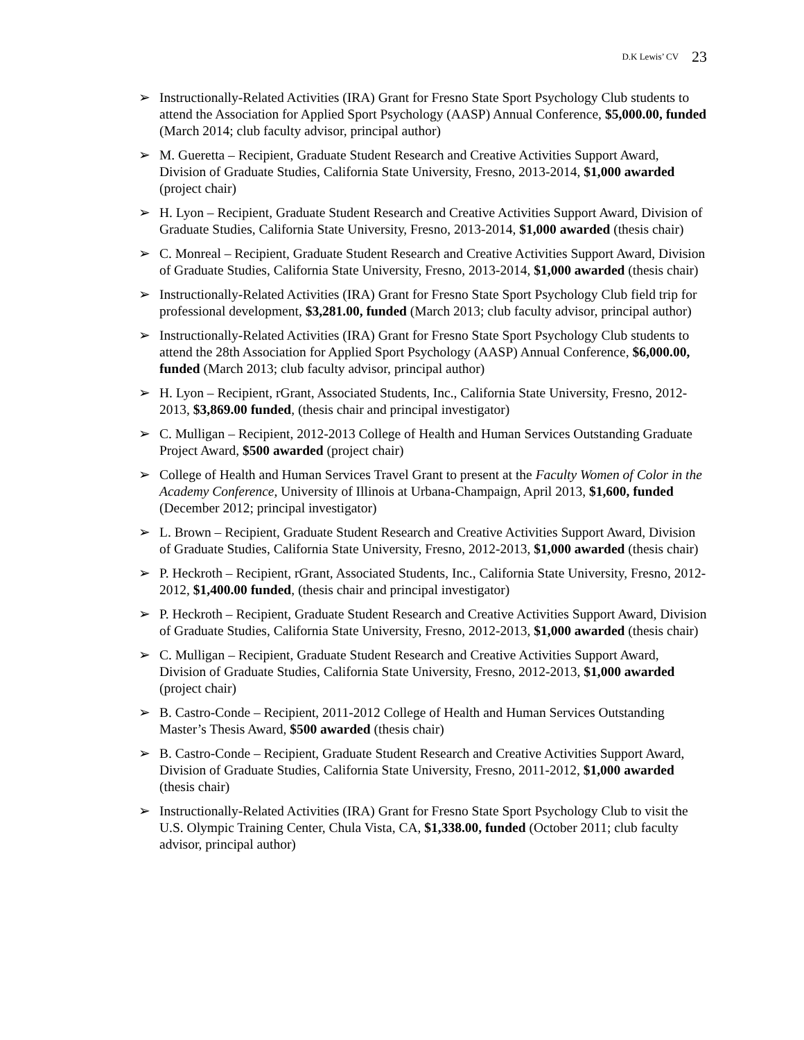D.K Lewis’ CV 23
➢ Instructionally-Related Activities (IRA) Grant for Fresno State Sport Psychology Club students to attend the Association for Applied Sport Psychology (AASP) Annual Conference, $5,000.00, funded (March 2014; club faculty advisor, principal author)
➢ M. Gueretta – Recipient, Graduate Student Research and Creative Activities Support Award, Division of Graduate Studies, California State University, Fresno, 2013-2014, $1,000 awarded (project chair)
➢ H. Lyon – Recipient, Graduate Student Research and Creative Activities Support Award, Division of Graduate Studies, California State University, Fresno, 2013-2014, $1,000 awarded (thesis chair)
➢ C. Monreal – Recipient, Graduate Student Research and Creative Activities Support Award, Division of Graduate Studies, California State University, Fresno, 2013-2014, $1,000 awarded (thesis chair)
➢ Instructionally-Related Activities (IRA) Grant for Fresno State Sport Psychology Club field trip for professional development, $3,281.00, funded (March 2013; club faculty advisor, principal author)
➢ Instructionally-Related Activities (IRA) Grant for Fresno State Sport Psychology Club students to attend the 28th Association for Applied Sport Psychology (AASP) Annual Conference, $6,000.00, funded (March 2013; club faculty advisor, principal author)
➢ H. Lyon – Recipient, rGrant, Associated Students, Inc., California State University, Fresno, 2012-2013, $3,869.00 funded, (thesis chair and principal investigator)
➢ C. Mulligan – Recipient, 2012-2013 College of Health and Human Services Outstanding Graduate Project Award, $500 awarded (project chair)
➢ College of Health and Human Services Travel Grant to present at the Faculty Women of Color in the Academy Conference, University of Illinois at Urbana-Champaign, April 2013, $1,600, funded (December 2012; principal investigator)
➢ L. Brown – Recipient, Graduate Student Research and Creative Activities Support Award, Division of Graduate Studies, California State University, Fresno, 2012-2013, $1,000 awarded (thesis chair)
➢ P. Heckroth – Recipient, rGrant, Associated Students, Inc., California State University, Fresno, 2012-2012, $1,400.00 funded, (thesis chair and principal investigator)
➢ P. Heckroth – Recipient, Graduate Student Research and Creative Activities Support Award, Division of Graduate Studies, California State University, Fresno, 2012-2013, $1,000 awarded (thesis chair)
➢ C. Mulligan – Recipient, Graduate Student Research and Creative Activities Support Award, Division of Graduate Studies, California State University, Fresno, 2012-2013, $1,000 awarded (project chair)
➢ B. Castro-Conde – Recipient, 2011-2012 College of Health and Human Services Outstanding Master’s Thesis Award, $500 awarded (thesis chair)
➢ B. Castro-Conde – Recipient, Graduate Student Research and Creative Activities Support Award, Division of Graduate Studies, California State University, Fresno, 2011-2012, $1,000 awarded (thesis chair)
➢ Instructionally-Related Activities (IRA) Grant for Fresno State Sport Psychology Club to visit the U.S. Olympic Training Center, Chula Vista, CA, $1,338.00, funded (October 2011; club faculty advisor, principal author)